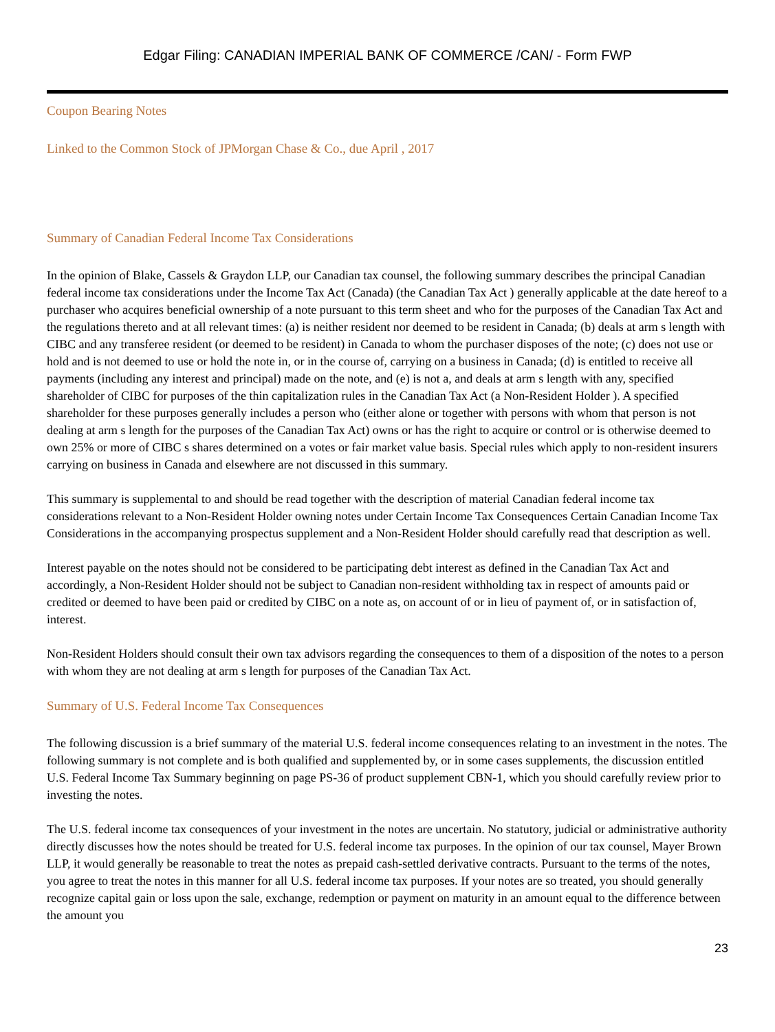Edgar Filing: CANADIAN IMPERIAL BANK OF COMMERCE /CAN/ - Form FWP
Coupon Bearing Notes
Linked to the Common Stock of JPMorgan Chase & Co., due April , 2017
Summary of Canadian Federal Income Tax Considerations
In the opinion of Blake, Cassels & Graydon LLP, our Canadian tax counsel, the following summary describes the principal Canadian federal income tax considerations under the Income Tax Act (Canada) (the Canadian Tax Act ) generally applicable at the date hereof to a purchaser who acquires beneficial ownership of a note pursuant to this term sheet and who for the purposes of the Canadian Tax Act and the regulations thereto and at all relevant times: (a) is neither resident nor deemed to be resident in Canada; (b) deals at arm s length with CIBC and any transferee resident (or deemed to be resident) in Canada to whom the purchaser disposes of the note; (c) does not use or hold and is not deemed to use or hold the note in, or in the course of, carrying on a business in Canada; (d) is entitled to receive all payments (including any interest and principal) made on the note, and (e) is not a, and deals at arm s length with any, specified shareholder of CIBC for purposes of the thin capitalization rules in the Canadian Tax Act (a Non-Resident Holder ). A specified shareholder for these purposes generally includes a person who (either alone or together with persons with whom that person is not dealing at arm s length for the purposes of the Canadian Tax Act) owns or has the right to acquire or control or is otherwise deemed to own 25% or more of CIBC s shares determined on a votes or fair market value basis. Special rules which apply to non-resident insurers carrying on business in Canada and elsewhere are not discussed in this summary.
This summary is supplemental to and should be read together with the description of material Canadian federal income tax considerations relevant to a Non-Resident Holder owning notes under Certain Income Tax Consequences Certain Canadian Income Tax Considerations in the accompanying prospectus supplement and a Non-Resident Holder should carefully read that description as well.
Interest payable on the notes should not be considered to be participating debt interest as defined in the Canadian Tax Act and accordingly, a Non-Resident Holder should not be subject to Canadian non-resident withholding tax in respect of amounts paid or credited or deemed to have been paid or credited by CIBC on a note as, on account of or in lieu of payment of, or in satisfaction of, interest.
Non-Resident Holders should consult their own tax advisors regarding the consequences to them of a disposition of the notes to a person with whom they are not dealing at arm s length for purposes of the Canadian Tax Act.
Summary of U.S. Federal Income Tax Consequences
The following discussion is a brief summary of the material U.S. federal income consequences relating to an investment in the notes. The following summary is not complete and is both qualified and supplemented by, or in some cases supplements, the discussion entitled U.S. Federal Income Tax Summary beginning on page PS-36 of product supplement CBN-1, which you should carefully review prior to investing the notes.
The U.S. federal income tax consequences of your investment in the notes are uncertain. No statutory, judicial or administrative authority directly discusses how the notes should be treated for U.S. federal income tax purposes. In the opinion of our tax counsel, Mayer Brown LLP, it would generally be reasonable to treat the notes as prepaid cash-settled derivative contracts. Pursuant to the terms of the notes, you agree to treat the notes in this manner for all U.S. federal income tax purposes. If your notes are so treated, you should generally recognize capital gain or loss upon the sale, exchange, redemption or payment on maturity in an amount equal to the difference between the amount you
23